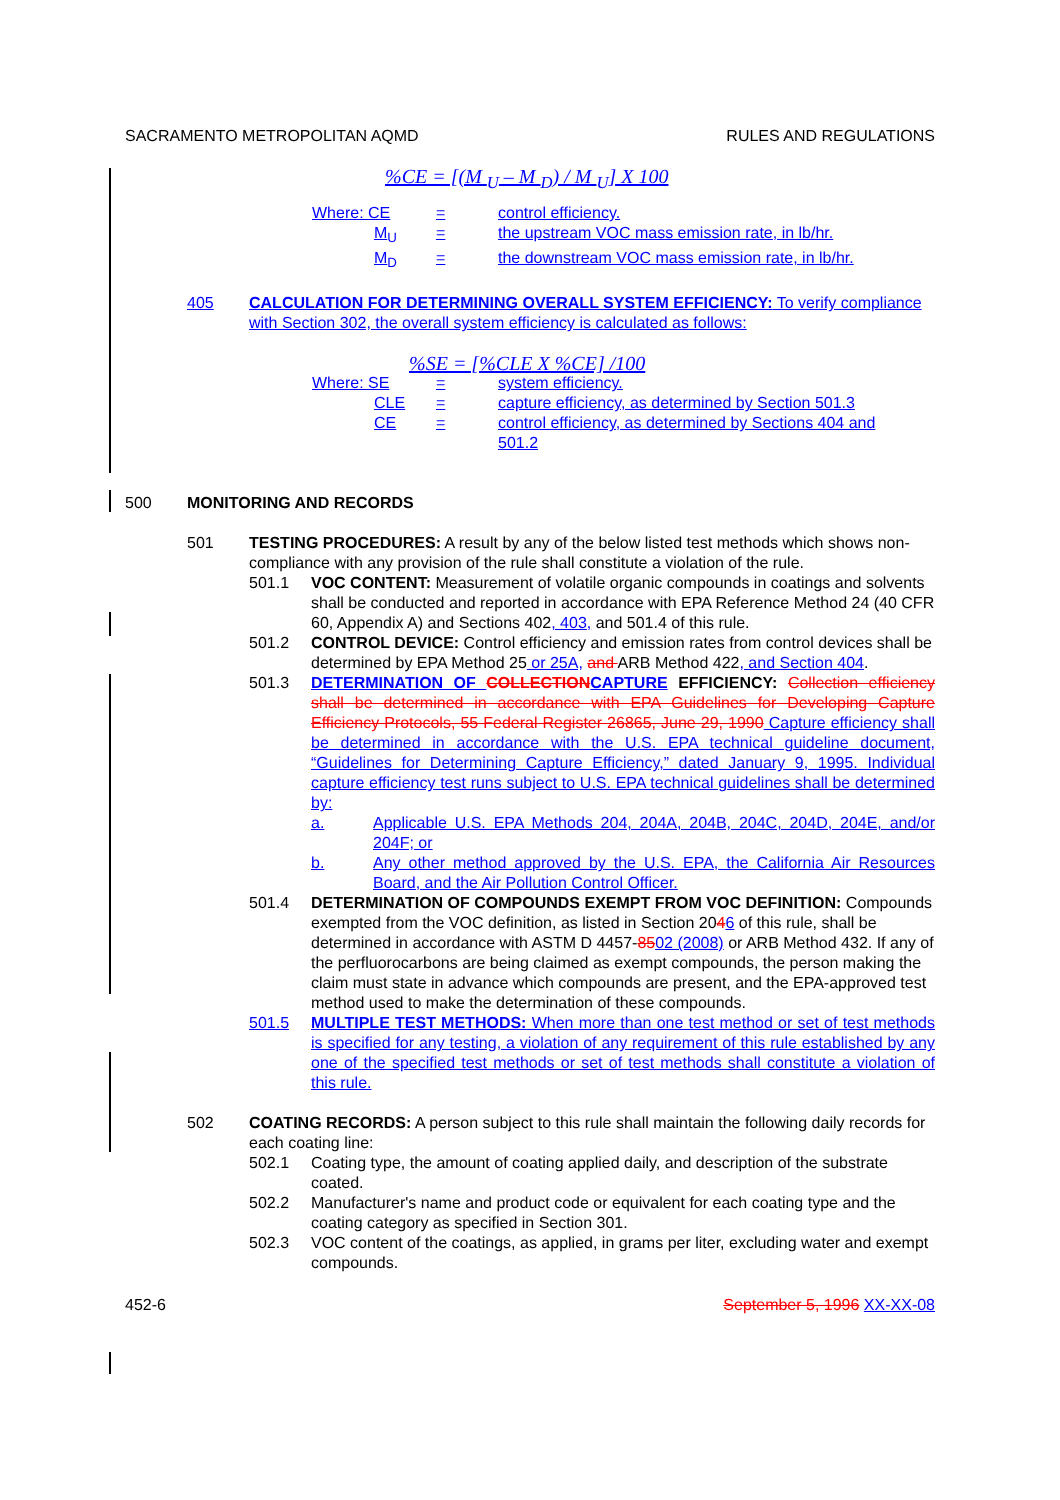SACRAMENTO METROPOLITAN AQMD RULES AND REGULATIONS
%CE = [(M <sub>U</sub> – M <sub>D</sub>) / M <sub>U</sub>] X 100
Where: CE = control efficiency.
M<sub>U</sub> = the upstream VOC mass emission rate, in lb/hr.
M<sub>D</sub> = the downstream VOC mass emission rate, in lb/hr.
405 CALCULATION FOR DETERMINING OVERALL SYSTEM EFFICIENCY: To verify compliance with Section 302, the overall system efficiency is calculated as follows:
%SE = [%CLE X %CE] /100
Where: SE = system efficiency.
CLE = capture efficiency, as determined by Section 501.3
CE = control efficiency, as determined by Sections 404 and
501.2
500 MONITORING AND RECORDS
501 TESTING PROCEDURES: A result by any of the below listed test methods which shows non-compliance with any provision of the rule shall constitute a violation of the rule.
501.1 VOC CONTENT: Measurement of volatile organic compounds in coatings and solvents shall be conducted and reported in accordance with EPA Reference Method 24 (40 CFR 60, Appendix A) and Sections 402, 403, and 501.4 of this rule.
501.2 CONTROL DEVICE: Control efficiency and emission rates from control devices shall be determined by EPA Method 25 or 25A, and ARB Method 422, and Section 404.
501.3 DETERMINATION OF COLLECTION CAPTURE EFFICIENCY: Collection efficiency shall be determined in accordance with EPA Guidelines for Developing Capture Efficiency Protocols, 55 Federal Register 26865, June 29, 1990 Capture efficiency shall be determined in accordance with the U.S. EPA technical guideline document, “Guidelines for Determining Capture Efficiency,” dated January 9, 1995. Individual capture efficiency test runs subject to U.S. EPA technical guidelines shall be determined by:
a. Applicable U.S. EPA Methods 204, 204A, 204B, 204C, 204D, 204E, and/or 204F; or
b. Any other method approved by the U.S. EPA, the California Air Resources Board, and the Air Pollution Control Officer.
501.4 DETERMINATION OF COMPOUNDS EXEMPT FROM VOC DEFINITION: Compounds exempted from the VOC definition, as listed in Section 2046 of this rule, shall be determined in accordance with ASTM D 4457-8502 (2008) or ARB Method 432. If any of the perfluorocarbons are being claimed as exempt compounds, the person making the claim must state in advance which compounds are present, and the EPA-approved test method used to make the determination of these compounds.
501.5 MULTIPLE TEST METHODS: When more than one test method or set of test methods is specified for any testing, a violation of any requirement of this rule established by any one of the specified test methods or set of test methods shall constitute a violation of this rule.
502 COATING RECORDS: A person subject to this rule shall maintain the following daily records for each coating line:
502.1 Coating type, the amount of coating applied daily, and description of the substrate coated.
502.2 Manufacturer's name and product code or equivalent for each coating type and the coating category as specified in Section 301.
502.3 VOC content of the coatings, as applied, in grams per liter, excluding water and exempt compounds.
452-6 September 5, 1996 XX-XX-08